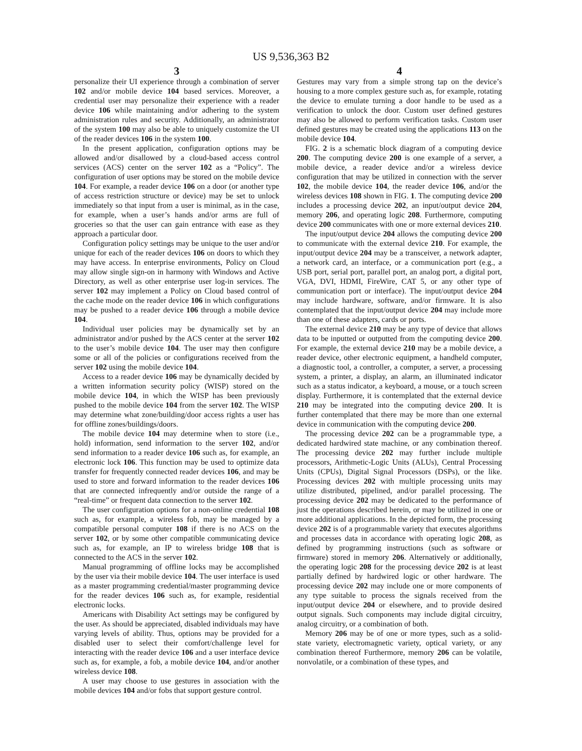US 9,536,363 B2
3
personalize their UI experience through a combination of server 102 and/or mobile device 104 based services. Moreover, a credential user may personalize their experience with a reader device 106 while maintaining and/or adhering to the system administration rules and security. Additionally, an administrator of the system 100 may also be able to uniquely customize the UI of the reader devices 106 in the system 100.
In the present application, configuration options may be allowed and/or disallowed by a cloud-based access control services (ACS) center on the server 102 as a “Policy”. The configuration of user options may be stored on the mobile device 104. For example, a reader device 106 on a door (or another type of access restriction structure or device) may be set to unlock immediately so that input from a user is minimal, as in the case, for example, when a user’s hands and/or arms are full of groceries so that the user can gain entrance with ease as they approach a particular door.
Configuration policy settings may be unique to the user and/or unique for each of the reader devices 106 on doors to which they may have access. In enterprise environments, Policy on Cloud may allow single sign-on in harmony with Windows and Active Directory, as well as other enterprise user log-in services. The server 102 may implement a Policy on Cloud based control of the cache mode on the reader device 106 in which configurations may be pushed to a reader device 106 through a mobile device 104.
Individual user policies may be dynamically set by an administrator and/or pushed by the ACS center at the server 102 to the user’s mobile device 104. The user may then configure some or all of the policies or configurations received from the server 102 using the mobile device 104.
Access to a reader device 106 may be dynamically decided by a written information security policy (WISP) stored on the mobile device 104, in which the WISP has been previously pushed to the mobile device 104 from the server 102. The WISP may determine what zone/building/door access rights a user has for offline zones/buildings/doors.
The mobile device 104 may determine when to store (i.e., hold) information, send information to the server 102, and/or send information to a reader device 106 such as, for example, an electronic lock 106. This function may be used to optimize data transfer for frequently connected reader devices 106, and may be used to store and forward information to the reader devices 106 that are connected infrequently and/or outside the range of a “real-time” or frequent data connection to the server 102.
The user configuration options for a non-online credential 108 such as, for example, a wireless fob, may be managed by a compatible personal computer 108 if there is no ACS on the server 102, or by some other compatible communicating device such as, for example, an IP to wireless bridge 108 that is connected to the ACS in the server 102.
Manual programming of offline locks may be accomplished by the user via their mobile device 104. The user interface is used as a master programming credential/master programming device for the reader devices 106 such as, for example, residential electronic locks.
Americans with Disability Act settings may be configured by the user. As should be appreciated, disabled individuals may have varying levels of ability. Thus, options may be provided for a disabled user to select their comfort/challenge level for interacting with the reader device 106 and a user interface device such as, for example, a fob, a mobile device 104, and/or another wireless device 108.
A user may choose to use gestures in association with the mobile devices 104 and/or fobs that support gesture control.
4
Gestures may vary from a simple strong tap on the device’s housing to a more complex gesture such as, for example, rotating the device to emulate turning a door handle to be used as a verification to unlock the door. Custom user defined gestures may also be allowed to perform verification tasks. Custom user defined gestures may be created using the applications 113 on the mobile device 104.
FIG. 2 is a schematic block diagram of a computing device 200. The computing device 200 is one example of a server, a mobile device, a reader device and/or a wireless device configuration that may be utilized in connection with the server 102, the mobile device 104, the reader device 106, and/or the wireless devices 108 shown in FIG. 1. The computing device 200 includes a processing device 202, an input/output device 204, memory 206, and operating logic 208. Furthermore, computing device 200 communicates with one or more external devices 210.
The input/output device 204 allows the computing device 200 to communicate with the external device 210. For example, the input/output device 204 may be a transceiver, a network adapter, a network card, an interface, or a communication port (e.g., a USB port, serial port, parallel port, an analog port, a digital port, VGA, DVI, HDMI, FireWire, CAT 5, or any other type of communication port or interface). The input/output device 204 may include hardware, software, and/or firmware. It is also contemplated that the input/output device 204 may include more than one of these adapters, cards or ports.
The external device 210 may be any type of device that allows data to be inputted or outputted from the computing device 200. For example, the external device 210 may be a mobile device, a reader device, other electronic equipment, a handheld computer, a diagnostic tool, a controller, a computer, a server, a processing system, a printer, a display, an alarm, an illuminated indicator such as a status indicator, a keyboard, a mouse, or a touch screen display. Furthermore, it is contemplated that the external device 210 may be integrated into the computing device 200. It is further contemplated that there may be more than one external device in communication with the computing device 200.
The processing device 202 can be a programmable type, a dedicated hardwired state machine, or any combination thereof. The processing device 202 may further include multiple processors, Arithmetic-Logic Units (ALUs), Central Processing Units (CPUs), Digital Signal Processors (DSPs), or the like. Processing devices 202 with multiple processing units may utilize distributed, pipelined, and/or parallel processing. The processing device 202 may be dedicated to the performance of just the operations described herein, or may be utilized in one or more additional applications. In the depicted form, the processing device 202 is of a programmable variety that executes algorithms and processes data in accordance with operating logic 208, as defined by programming instructions (such as software or firmware) stored in memory 206. Alternatively or additionally, the operating logic 208 for the processing device 202 is at least partially defined by hardwired logic or other hardware. The processing device 202 may include one or more components of any type suitable to process the signals received from the input/output device 204 or elsewhere, and to provide desired output signals. Such components may include digital circuitry, analog circuitry, or a combination of both.
Memory 206 may be of one or more types, such as a solid-state variety, electromagnetic variety, optical variety, or any combination thereof Furthermore, memory 206 can be volatile, nonvolatile, or a combination of these types, and